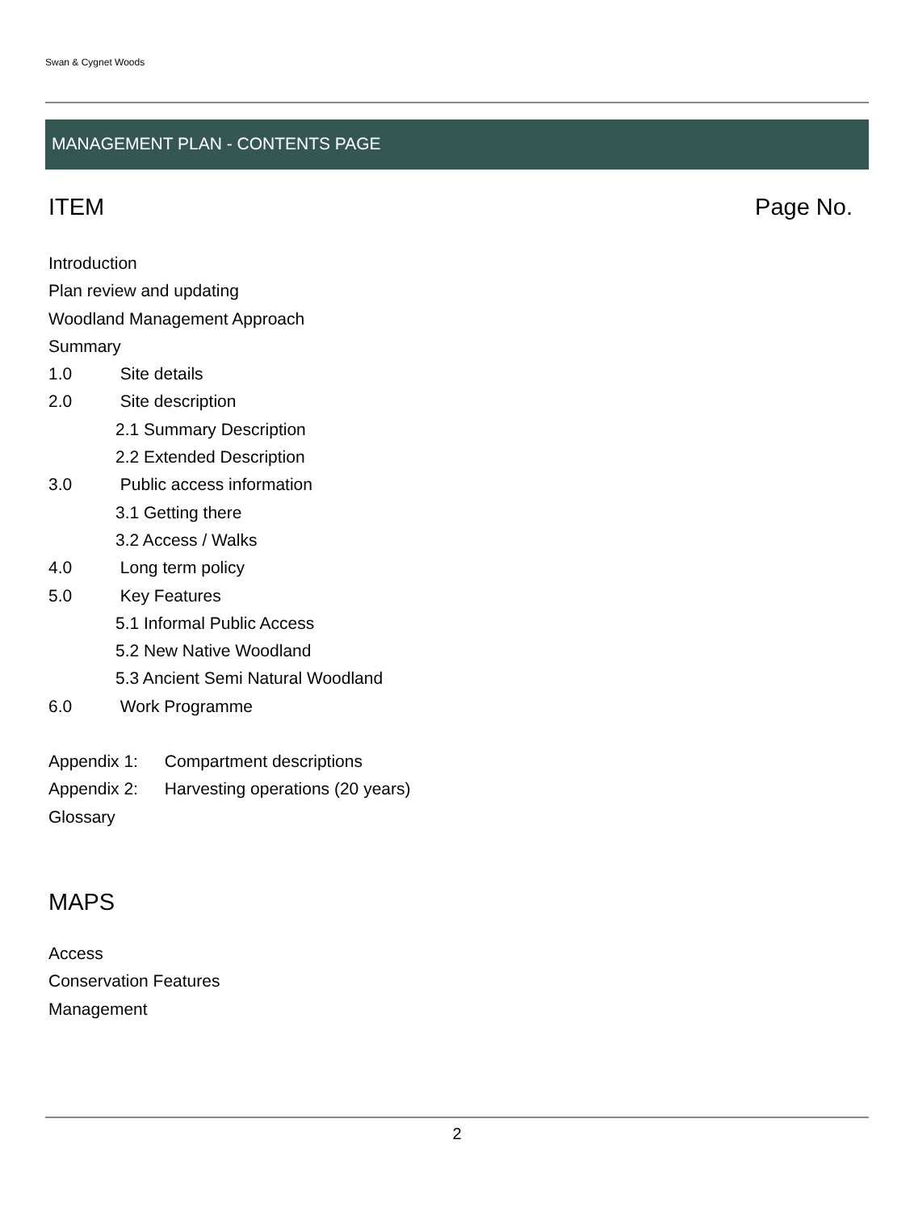Swan & Cygnet Woods
MANAGEMENT PLAN - CONTENTS PAGE
ITEM Page No.
Introduction
Plan review and updating
Woodland Management Approach
Summary
1.0 Site details
2.0 Site description
2.1 Summary Description
2.2 Extended Description
3.0 Public access information
3.1 Getting there
3.2 Access / Walks
4.0 Long term policy
5.0 Key Features
5.1 Informal Public Access
5.2 New Native Woodland
5.3 Ancient Semi Natural Woodland
6.0 Work Programme
Appendix 1: Compartment descriptions
Appendix 2: Harvesting operations (20 years)
Glossary
MAPS
Access
Conservation Features
Management
2